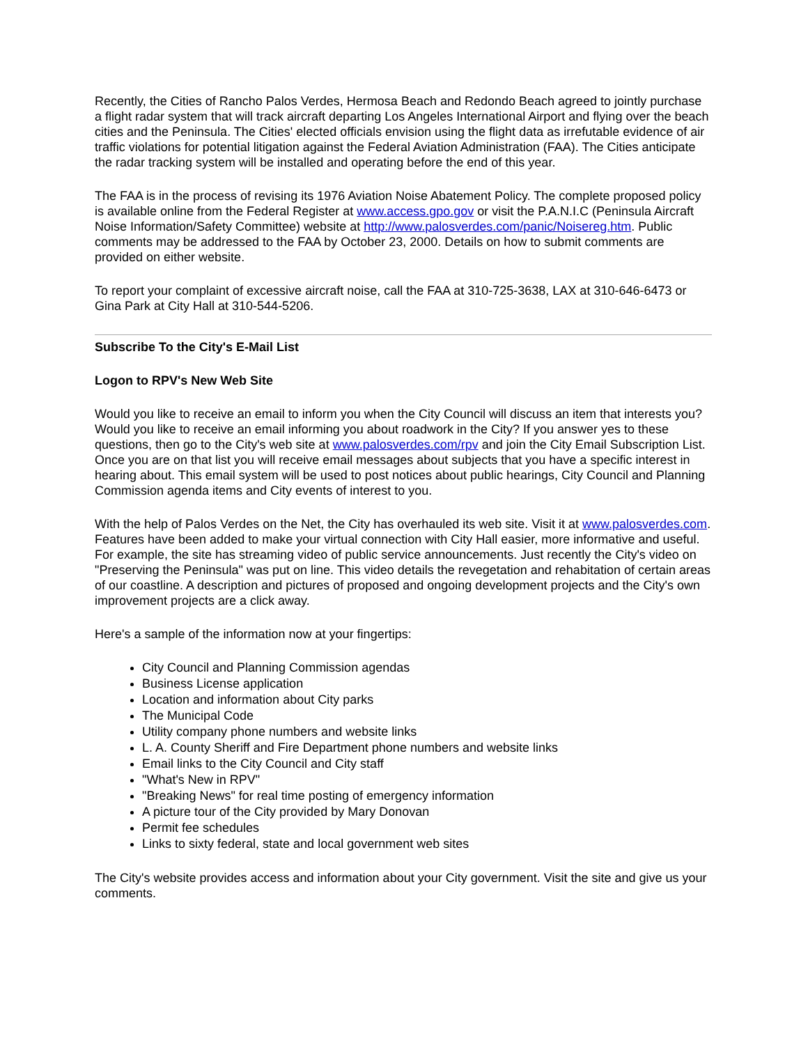Recently, the Cities of Rancho Palos Verdes, Hermosa Beach and Redondo Beach agreed to jointly purchase a flight radar system that will track aircraft departing Los Angeles International Airport and flying over the beach cities and the Peninsula. The Cities' elected officials envision using the flight data as irrefutable evidence of air traffic violations for potential litigation against the Federal Aviation Administration (FAA). The Cities anticipate the radar tracking system will be installed and operating before the end of this year.
The FAA is in the process of revising its 1976 Aviation Noise Abatement Policy. The complete proposed policy is available online from the Federal Register at www.access.gpo.gov or visit the P.A.N.I.C (Peninsula Aircraft Noise Information/Safety Committee) website at http://www.palosverdes.com/panic/Noisereg.htm. Public comments may be addressed to the FAA by October 23, 2000. Details on how to submit comments are provided on either website.
To report your complaint of excessive aircraft noise, call the FAA at 310-725-3638, LAX at 310-646-6473 or Gina Park at City Hall at 310-544-5206.
Subscribe To the City's E-Mail List
Logon to RPV's New Web Site
Would you like to receive an email to inform you when the City Council will discuss an item that interests you? Would you like to receive an email informing you about roadwork in the City? If you answer yes to these questions, then go to the City's web site at www.palosverdes.com/rpv and join the City Email Subscription List. Once you are on that list you will receive email messages about subjects that you have a specific interest in hearing about. This email system will be used to post notices about public hearings, City Council and Planning Commission agenda items and City events of interest to you.
With the help of Palos Verdes on the Net, the City has overhauled its web site. Visit it at www.palosverdes.com. Features have been added to make your virtual connection with City Hall easier, more informative and useful. For example, the site has streaming video of public service announcements. Just recently the City's video on "Preserving the Peninsula" was put on line. This video details the revegetation and rehabitation of certain areas of our coastline. A description and pictures of proposed and ongoing development projects and the City's own improvement projects are a click away.
Here's a sample of the information now at your fingertips:
City Council and Planning Commission agendas
Business License application
Location and information about City parks
The Municipal Code
Utility company phone numbers and website links
L. A. County Sheriff and Fire Department phone numbers and website links
Email links to the City Council and City staff
"What's New in RPV"
"Breaking News" for real time posting of emergency information
A picture tour of the City provided by Mary Donovan
Permit fee schedules
Links to sixty federal, state and local government web sites
The City's website provides access and information about your City government. Visit the site and give us your comments.